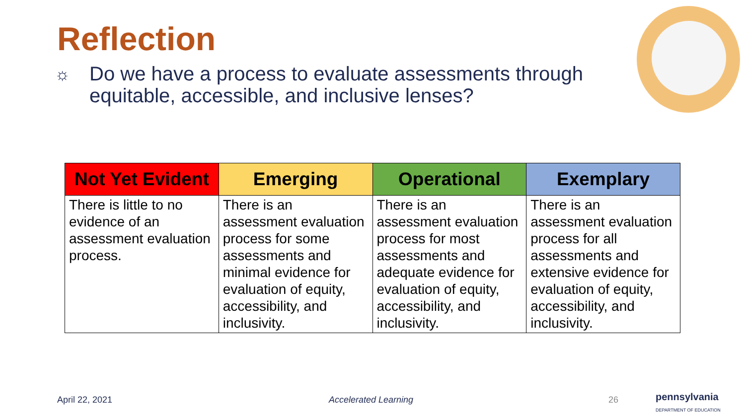Reflection
☼
Do we have a process to evaluate assessments through equitable, accessible, and inclusive lenses?
| Not Yet Evident | Emerging | Operational | Exemplary |
| --- | --- | --- | --- |
| There is little to no evidence of an assessment evaluation process. | There is an assessment evaluation process for some assessments and minimal evidence for evaluation of equity, accessibility, and inclusivity. | There is an assessment evaluation process for most assessments and adequate evidence for evaluation of equity, accessibility, and inclusivity. | There is an assessment evaluation process for all assessments and extensive evidence for evaluation of equity, accessibility, and inclusivity. |
April 22, 2021 Accelerated Learning 26
pennsylvania
DEPARTMENT OF EDUCATION